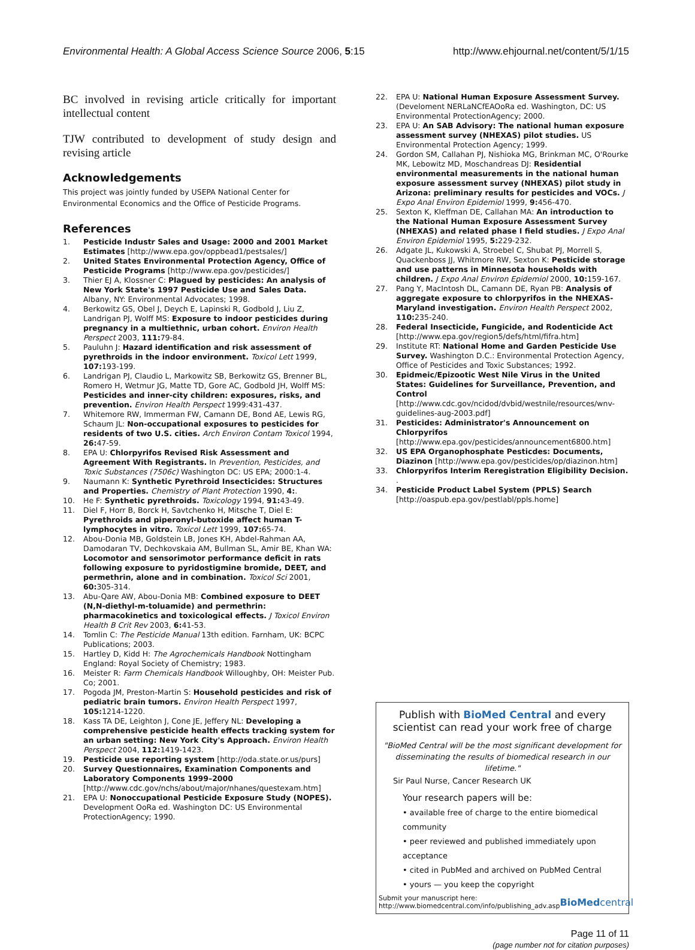Environmental Health: A Global Access Science Source 2006, 5:15
http://www.ehjournal.net/content/5/1/15
BC involved in revising article critically for important intellectual content
TJW contributed to development of study design and revising article
Acknowledgements
This project was jointly funded by USEPA National Center for Environmental Economics and the Office of Pesticide Programs.
References
1. Pesticide Industr Sales and Usage: 2000 and 2001 Market Estimates [http://www.epa.gov/oppbead1/pestsales/]
2. United States Environmental Protection Agency, Office of Pesticide Programs [http://www.epa.gov/pesticides/]
3. Thier EJ A, Klossner C: Plagued by pesticides: An analysis of New York State's 1997 Pesticide Use and Sales Data. Albany, NY: Environmental Advocates; 1998.
4. Berkowitz GS, Obel J, Deych E, Lapinski R, Godbold J, Liu Z, Landrigan PJ, Wolff MS: Exposure to indoor pesticides during pregnancy in a multiethnic, urban cohort. Environ Health Perspect 2003, 111: 79-84.
5. Pauluhn J: Hazard identification and risk assessment of pyrethroids in the indoor environment. Toxicol Lett 1999, 107: 193-199.
6. Landrigan PJ, Claudio L, Markowitz SB, Berkowitz GS, Brenner BL, Romero H, Wetmur JG, Matte TD, Gore AC, Godbold JH, Wolff MS: Pesticides and inner-city children: exposures, risks, and prevention. Environ Health Perspect 1999:431-437.
7. Whitemore RW, Immerman FW, Camann DE, Bond AE, Lewis RG, Schaum JL: Non-occupational exposures to pesticides for residents of two U.S. cities. Arch Environ Contam Toxicol 1994, 26: 47-59.
8. EPA U: Chlorpyrifos Revised Risk Assessment and Agreement With Registrants. In Prevention, Pesticides, and Toxic Substances (7506c) Washington DC: US EPA; 2000:1-4.
9. Naumann K: Synthetic Pyrethroid Insecticides: Structures and Properties. Chemistry of Plant Protection 1990, 4:.
10. He F: Synthetic pyrethroids. Toxicology 1994, 91: 43-49.
11. Diel F, Horr B, Borck H, Savtchenko H, Mitsche T, Diel E: Pyrethroids and piperonyl-butoxide affect human T-lymphocytes in vitro. Toxicol Lett 1999, 107: 65-74.
12. Abou-Donia MB, Goldstein LB, Jones KH, Abdel-Rahman AA, Damodaran TV, Dechkovskaia AM, Bullman SL, Amir BE, Khan WA: Locomotor and sensorimotor performance deficit in rats following exposure to pyridostigmine bromide, DEET, and permethrin, alone and in combination. Toxicol Sci 2001, 60: 305-314.
13. Abu-Qare AW, Abou-Donia MB: Combined exposure to DEET (N,N-diethyl-m-toluamide) and permethrin: pharmacokinetics and toxicological effects. J Toxicol Environ Health B Crit Rev 2003, 6: 41-53.
14. Tomlin C: The Pesticide Manual 13th edition. Farnham, UK: BCPC Publications; 2003.
15. Hartley D, Kidd H: The Agrochemicals Handbook Nottingham England: Royal Society of Chemistry; 1983.
16. Meister R: Farm Chemicals Handbook Willoughby, OH: Meister Pub. Co; 2001.
17. Pogoda JM, Preston-Martin S: Household pesticides and risk of pediatric brain tumors. Environ Health Perspect 1997, 105: 1214-1220.
18. Kass TA DE, Leighton J, Cone JE, Jeffery NL: Developing a comprehensive pesticide health effects tracking system for an urban setting: New York City's Approach. Environ Health Perspect 2004, 112: 1419-1423.
19. Pesticide use reporting system [http://oda.state.or.us/purs]
20. Survey Questionnaires, Examination Components and Laboratory Components 1999–2000 [http://www.cdc.gov/nchs/about/major/nhanes/questexam.htm]
21. EPA U: Nonoccupational Pesticide Exposure Study (NOPES). Development OoRa ed. Washington DC: US Environmental ProtectionAgency; 1990.
22. EPA U: National Human Exposure Assessment Survey. (Develoment NERLaNCfEAOoRa ed. Washington, DC: US Environmental ProtectionAgency; 2000.
23. EPA U: An SAB Advisory: The national human exposure assessment survey (NHEXAS) pilot studies. US Environmental Protection Agency; 1999.
24. Gordon SM, Callahan PJ, Nishioka MG, Brinkman MC, O'Rourke MK, Lebowitz MD, Moschandreas DJ: Residential environmental measurements in the national human exposure assessment survey (NHEXAS) pilot study in Arizona: preliminary results for pesticides and VOCs. J Expo Anal Environ Epidemiol 1999, 9: 456-470.
25. Sexton K, Kleffman DE, Callahan MA: An introduction to the National Human Exposure Assessment Survey (NHEXAS) and related phase I field studies. J Expo Anal Environ Epidemiol 1995, 5: 229-232.
26. Adgate JL, Kukowski A, Stroebel C, Shubat PJ, Morrell S, Quackenboss JJ, Whitmore RW, Sexton K: Pesticide storage and use patterns in Minnesota households with children. J Expo Anal Environ Epidemiol 2000, 10: 159-167.
27. Pang Y, MacIntosh DL, Camann DE, Ryan PB: Analysis of aggregate exposure to chlorpyrifos in the NHEXAS-Maryland investigation. Environ Health Perspect 2002, 110: 235-240.
28. Federal Insecticide, Fungicide, and Rodenticide Act [http://www.epa.gov/region5/defs/html/fifra.htm]
29. Institute RT: National Home and Garden Pesticide Use Survey. Washington D.C.: Environmental Protection Agency, Office of Pesticides and Toxic Substances; 1992.
30. Epidmeic/Epizootic West Nile Virus in the United States: Guidelines for Surveillance, Prevention, and Control [http://www.cdc.gov/ncidod/dvbid/westnile/resources/wnv-guidelines-aug-2003.pdf]
31. Pesticides: Administrator's Announcement on Chlorpyrifos [http://www.epa.gov/pesticides/announcement6800.htm]
32. US EPA Organophosphate Pesticdes: Documents, Diazinon [http://www.epa.gov/pesticides/op/diazinon.htm]
33. Chlorpyrifos Interim Reregistration Eligibility Decision. .
34. Pesticide Product Label System (PPLS) Search [http://oaspub.epa.gov/pestlabl/ppls.home]
Publish with BioMed Central and every
scientist can read your work free of charge
"BioMed Central will be the most significant development for disseminating the results of biomedical research in our lifetime."
Sir Paul Nurse, Cancer Research UK
Your research papers will be:
• available free of charge to the entire biomedical community
• peer reviewed and published immediately upon acceptance
• cited in PubMed and archived on PubMed Central
• yours — you keep the copyright
Submit your manuscript here:
http://www.biomedcentral.com/info/publishing_adv.asp
BioMedcentral
Page 11 of 11
(page number not for citation purposes)